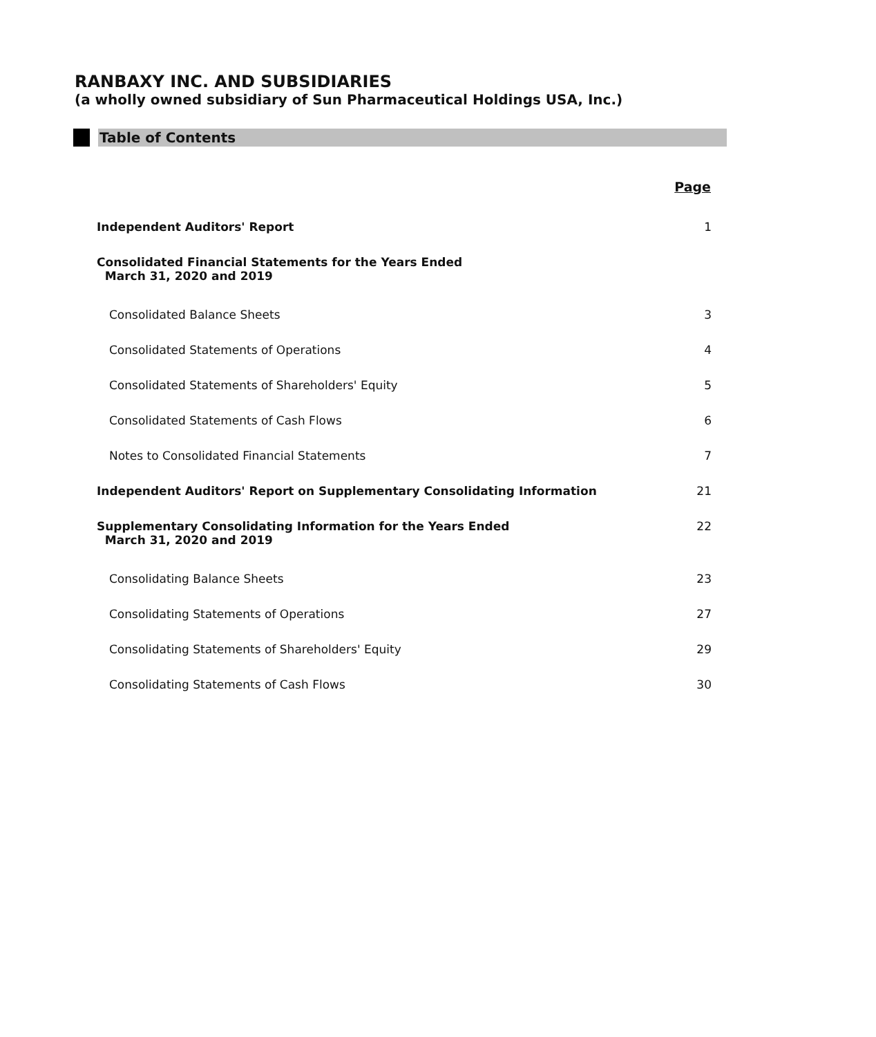RANBAXY INC. AND SUBSIDIARIES
(a wholly owned subsidiary of Sun Pharmaceutical Holdings USA, Inc.)
Table of Contents
| | Page |
| Independent Auditors' Report | 1 |
| Consolidated Financial Statements for the Years Ended March 31, 2020 and 2019 | |
| Consolidated Balance Sheets | 3 |
| Consolidated Statements of Operations | 4 |
| Consolidated Statements of Shareholders' Equity | 5 |
| Consolidated Statements of Cash Flows | 6 |
| Notes to Consolidated Financial Statements | 7 |
| Independent Auditors' Report on Supplementary Consolidating Information | 21 |
| Supplementary Consolidating Information for the Years Ended March 31, 2020 and 2019 | 22 |
| Consolidating Balance Sheets | 23 |
| Consolidating Statements of Operations | 27 |
| Consolidating Statements of Shareholders' Equity | 29 |
| Consolidating Statements of Cash Flows | 30 |